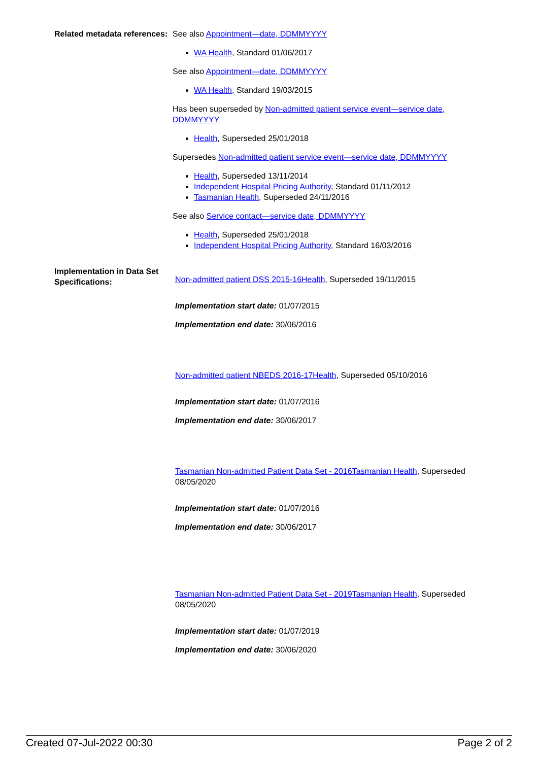Related metadata references:
See also Appointment—date, DDMMYYYY
WA Health, Standard 01/06/2017
See also Appointment—date, DDMMYYYY
WA Health, Standard 19/03/2015
Has been superseded by Non-admitted patient service event—service date, DDMMYYYY
Health, Superseded 25/01/2018
Supersedes Non-admitted patient service event—service date, DDMMYYYY
Health, Superseded 13/11/2014
Independent Hospital Pricing Authority, Standard 01/11/2012
Tasmanian Health, Superseded 24/11/2016
See also Service contact—service date, DDMMYYYY
Health, Superseded 25/01/2018
Independent Hospital Pricing Authority, Standard 16/03/2016
Implementation in Data Set Specifications:
Non-admitted patient DSS 2015-16Health, Superseded 19/11/2015
Implementation start date: 01/07/2015
Implementation end date: 30/06/2016
Non-admitted patient NBEDS 2016-17Health, Superseded 05/10/2016
Implementation start date: 01/07/2016
Implementation end date: 30/06/2017
Tasmanian Non-admitted Patient Data Set - 2016Tasmanian Health, Superseded 08/05/2020
Implementation start date: 01/07/2016
Implementation end date: 30/06/2017
Tasmanian Non-admitted Patient Data Set - 2019Tasmanian Health, Superseded 08/05/2020
Implementation start date: 01/07/2019
Implementation end date: 30/06/2020
Created 07-Jul-2022 00:30 Page 2 of 2